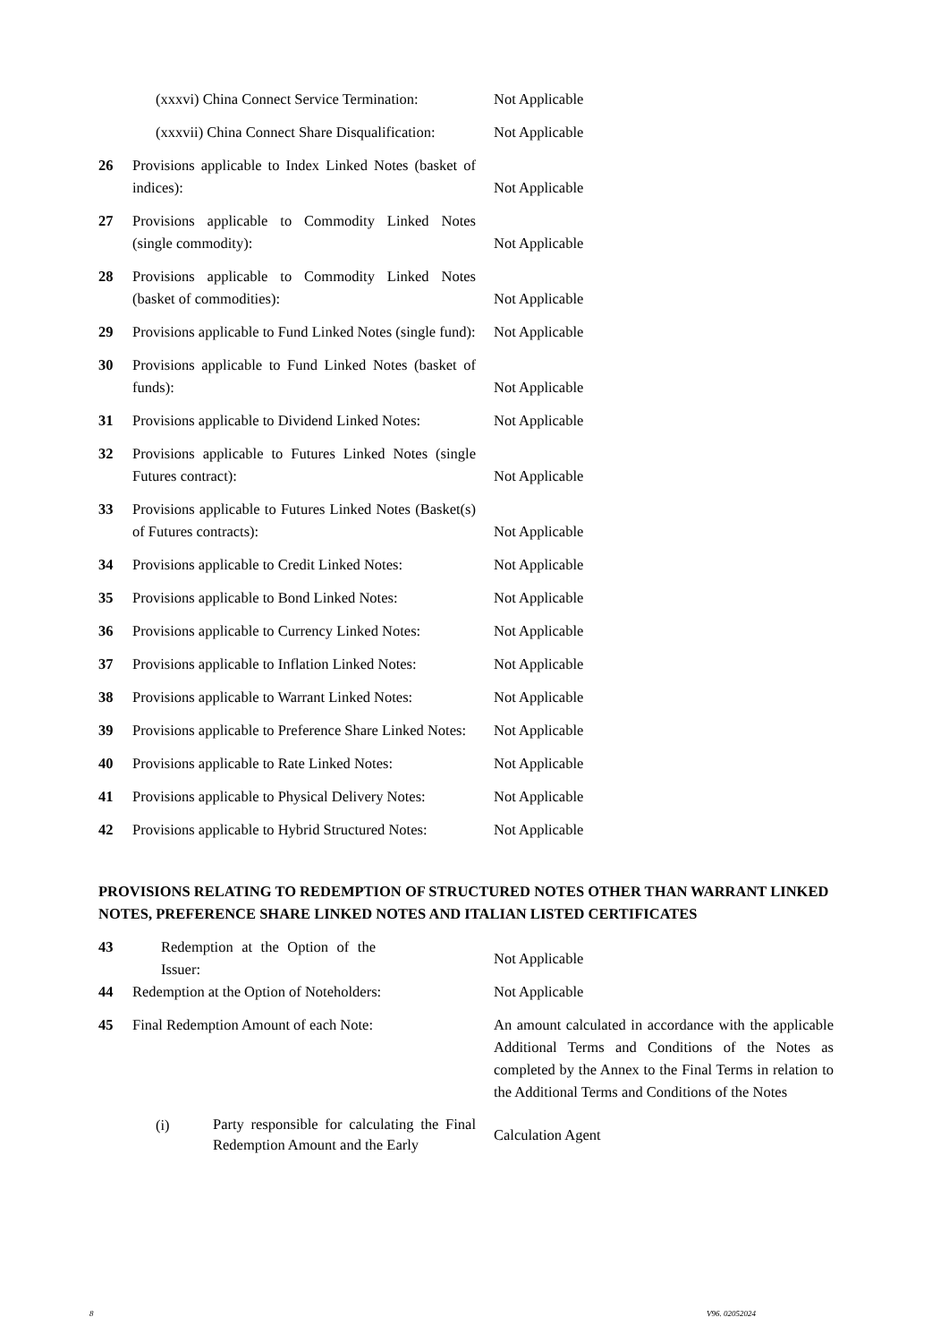(xxxvi) China Connect Service Termination:
Not Applicable
(xxxvii) China Connect Share Disqualification:
Not Applicable
26 Provisions applicable to Index Linked Notes (basket of indices):
Not Applicable
27 Provisions applicable to Commodity Linked Notes (single commodity):
Not Applicable
28 Provisions applicable to Commodity Linked Notes (basket of commodities):
Not Applicable
29 Provisions applicable to Fund Linked Notes (single fund):
Not Applicable
30 Provisions applicable to Fund Linked Notes (basket of funds):
Not Applicable
31 Provisions applicable to Dividend Linked Notes:
Not Applicable
32 Provisions applicable to Futures Linked Notes (single Futures contract):
Not Applicable
33 Provisions applicable to Futures Linked Notes (Basket(s) of Futures contracts):
Not Applicable
34 Provisions applicable to Credit Linked Notes:
Not Applicable
35 Provisions applicable to Bond Linked Notes:
Not Applicable
36 Provisions applicable to Currency Linked Notes:
Not Applicable
37 Provisions applicable to Inflation Linked Notes:
Not Applicable
38 Provisions applicable to Warrant Linked Notes:
Not Applicable
39 Provisions applicable to Preference Share Linked Notes:
Not Applicable
40 Provisions applicable to Rate Linked Notes:
Not Applicable
41 Provisions applicable to Physical Delivery Notes:
Not Applicable
42 Provisions applicable to Hybrid Structured Notes:
Not Applicable
PROVISIONS RELATING TO REDEMPTION OF STRUCTURED NOTES OTHER THAN WARRANT LINKED NOTES, PREFERENCE SHARE LINKED NOTES AND ITALIAN LISTED CERTIFICATES
43 Redemption at the Option of the Issuer:
Not Applicable
44 Redemption at the Option of Noteholders:
Not Applicable
45 Final Redemption Amount of each Note: An amount calculated in accordance with the applicable Additional Terms and Conditions of the Notes as completed by the Annex to the Final Terms in relation to the Additional Terms and Conditions of the Notes
(i)
Party responsible for calculating the Final Redemption Amount and the Early
Calculation Agent
8 V96. 02052024